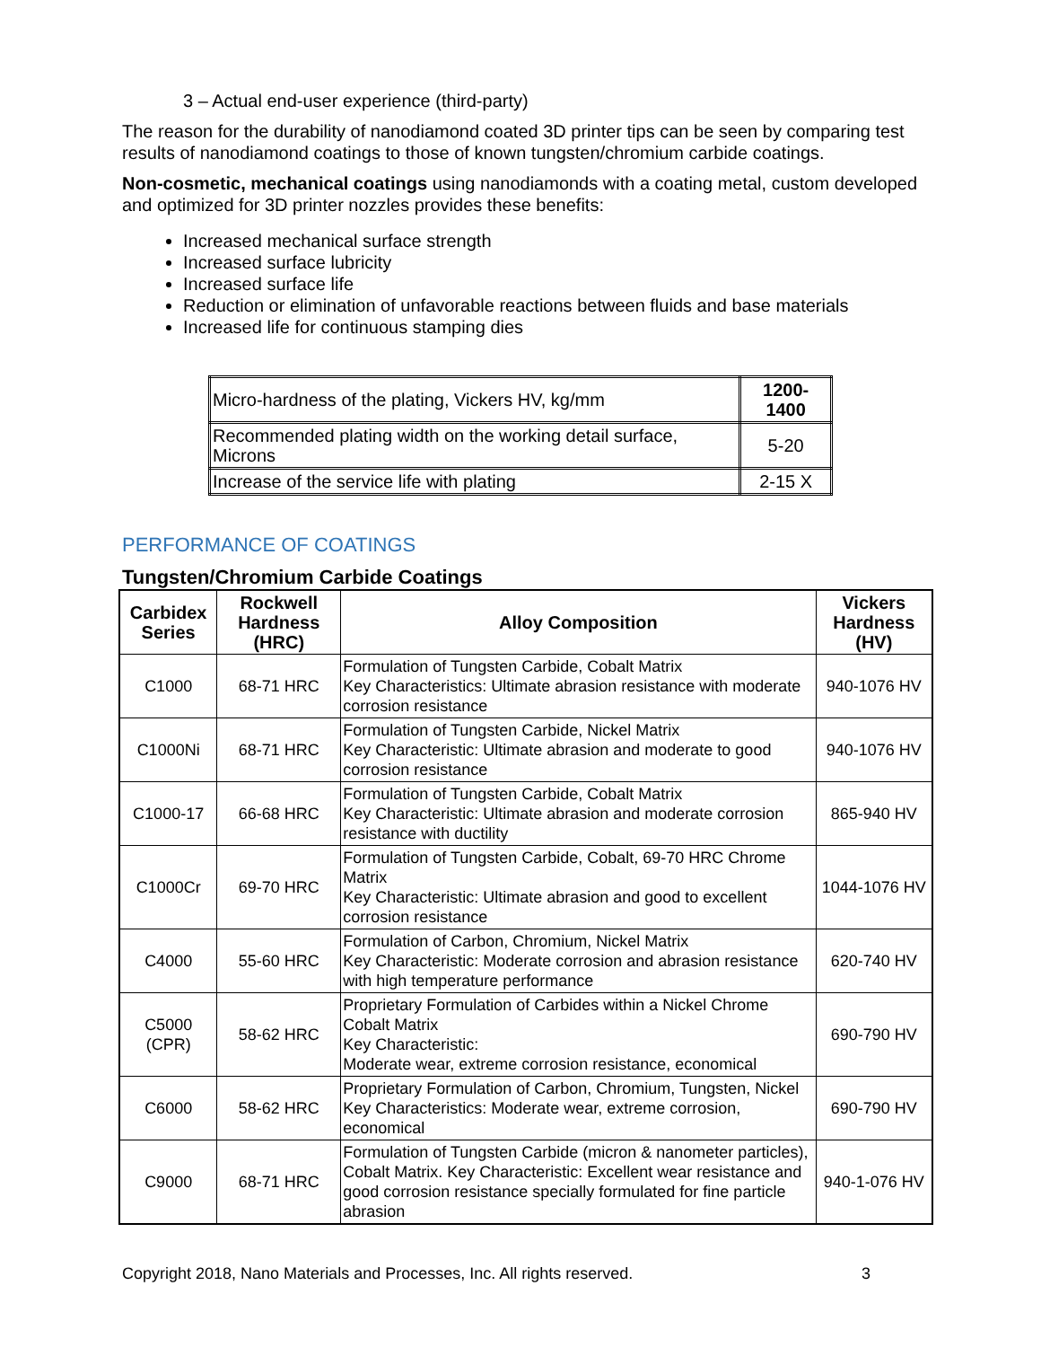3 – Actual end-user experience (third-party)
The reason for the durability of nanodiamond coated 3D printer tips can be seen by comparing test results of nanodiamond coatings to those of known tungsten/chromium carbide coatings.
Non-cosmetic, mechanical coatings using nanodiamonds with a coating metal, custom developed and optimized for 3D printer nozzles provides these benefits:
Increased mechanical surface strength
Increased surface lubricity
Increased surface life
Reduction or elimination of unfavorable reactions between fluids and base materials
Increased life for continuous stamping dies
| Micro-hardness of the plating, Vickers HV, kg/mm | 1200-1400 |
| Recommended plating width on the working detail surface, Microns | 5-20 |
| Increase of the service life with plating | 2-15 X |
PERFORMANCE OF COATINGS
Tungsten/Chromium Carbide Coatings
| Carbidex Series | Rockwell Hardness (HRC) | Alloy Composition | Vickers Hardness (HV) |
| --- | --- | --- | --- |
| C1000 | 68-71 HRC | Formulation of Tungsten Carbide, Cobalt Matrix Key Characteristics: Ultimate abrasion resistance with moderate corrosion resistance | 940-1076 HV |
| C1000Ni | 68-71 HRC | Formulation of Tungsten Carbide, Nickel Matrix Key Characteristic: Ultimate abrasion and moderate to good corrosion resistance | 940-1076 HV |
| C1000-17 | 66-68 HRC | Formulation of Tungsten Carbide, Cobalt Matrix Key Characteristic: Ultimate abrasion and moderate corrosion resistance with ductility | 865-940 HV |
| C1000Cr | 69-70 HRC | Formulation of Tungsten Carbide, Cobalt, 69-70 HRC Chrome Matrix Key Characteristic: Ultimate abrasion and good to excellent corrosion resistance | 1044-1076 HV |
| C4000 | 55-60 HRC | Formulation of Carbon, Chromium, Nickel Matrix Key Characteristic: Moderate corrosion and abrasion resistance with high temperature performance | 620-740 HV |
| C5000 (CPR) | 58-62 HRC | Proprietary Formulation of Carbides within a Nickel Chrome Cobalt Matrix Key Characteristic: Moderate wear, extreme corrosion resistance, economical | 690-790 HV |
| C6000 | 58-62 HRC | Proprietary Formulation of Carbon, Chromium, Tungsten, Nickel Key Characteristics: Moderate wear, extreme corrosion, economical | 690-790 HV |
| C9000 | 68-71 HRC | Formulation of Tungsten Carbide (micron & nanometer particles), Cobalt Matrix. Key Characteristic: Excellent wear resistance and good corrosion resistance specially formulated for fine particle abrasion | 940-1-076 HV |
Copyright 2018, Nano Materials and Processes, Inc. All rights reserved. 3